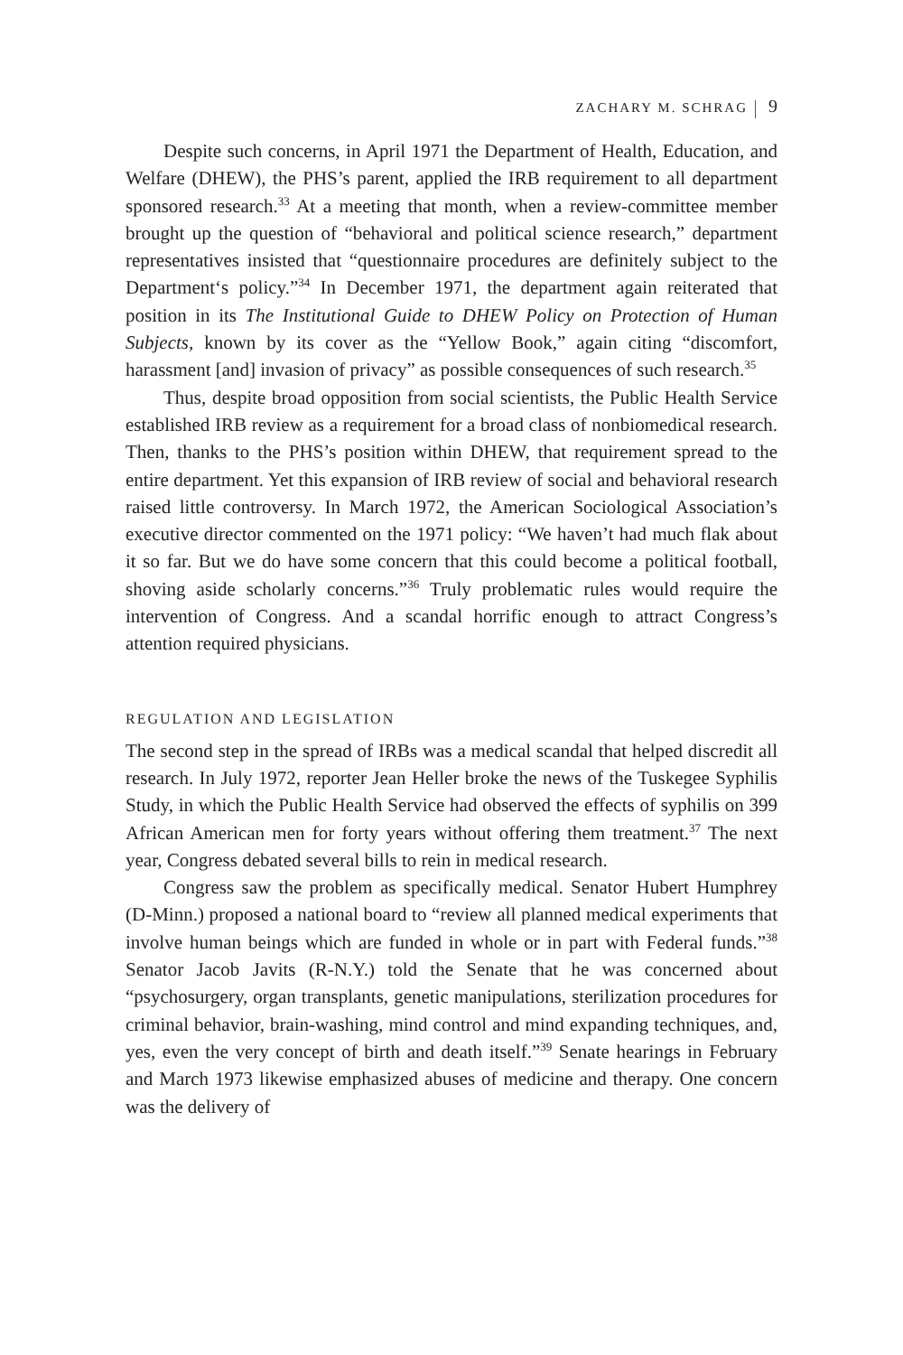ZACHARY M. SCHRAG 9
Despite such concerns, in April 1971 the Department of Health, Education, and Welfare (DHEW), the PHS’s parent, applied the IRB requirement to all department sponsored research.<sup>33</sup> At a meeting that month, when a review-committee member brought up the question of “behavioral and political science research,” department representatives insisted that “questionnaire procedures are definitely subject to the Department‘s policy.”<sup>34</sup> In December 1971, the department again reiterated that position in its The Institutional Guide to DHEW Policy on Protection of Human Subjects, known by its cover as the “Yellow Book,” again citing “discomfort, harassment [and] invasion of privacy” as possible consequences of such research.<sup>35</sup>
Thus, despite broad opposition from social scientists, the Public Health Service established IRB review as a requirement for a broad class of nonbio­medical research. Then, thanks to the PHS’s position within DHEW, that requirement spread to the entire department. Yet this expansion of IRB review of social and behavioral research raised little controversy. In March 1972, the American Sociological Association’s executive director commented on the 1971 policy: “We haven’t had much flak about it so far. But we do have some concern that this could become a political football, shoving aside scholarly concerns.”<sup>36</sup> Truly problematic rules would require the intervention of Con­gress. And a scandal horrific enough to attract Congress’s attention required physicians.
REGULATION AND LEGISLATION
The second step in the spread of IRBs was a medical scandal that helped dis­credit all research. In July 1972, reporter Jean Heller broke the news of the Tuskegee Syphilis Study, in which the Public Health Service had observed the effects of syphilis on 399 African American men for forty years without offer­ing them treatment.<sup>37</sup> The next year, Congress debated several bills to rein in medical research.
Congress saw the problem as specifically medical. Senator Hubert Hum­phrey (D-Minn.) proposed a national board to “review all planned medical experiments that involve human beings which are funded in whole or in part with Federal funds.”<sup>38</sup> Senator Jacob Javits (R-N.Y.) told the Senate that he was concerned about “psychosurgery, organ transplants, genetic manipula­tions, sterilization procedures for criminal behavior, brain-washing, mind control and mind expanding techniques, and, yes, even the very concept of birth and death itself.”<sup>39</sup> Senate hearings in February and March 1973 likewise emphasized abuses of medicine and therapy. One concern was the delivery of